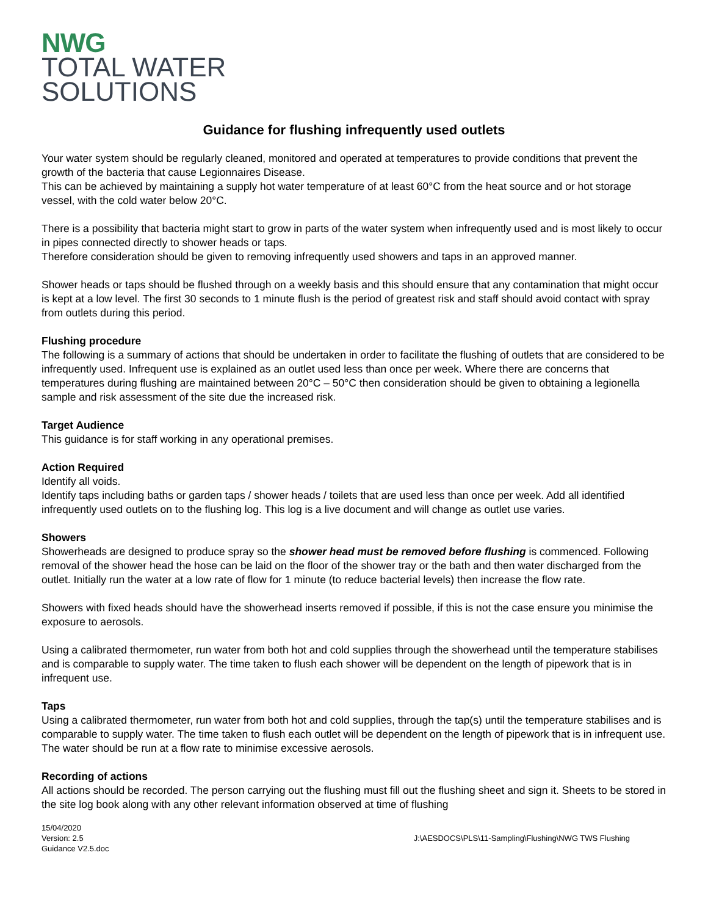NWG
TOTAL WATER
SOLUTIONS
Guidance for flushing infrequently used outlets
Your water system should be regularly cleaned, monitored and operated at temperatures to provide conditions that prevent the growth of the bacteria that cause Legionnaires Disease.
This can be achieved by maintaining a supply hot water temperature of at least 60°C from the heat source and or hot storage vessel, with the cold water below 20°C.
There is a possibility that bacteria might start to grow in parts of the water system when infrequently used and is most likely to occur in pipes connected directly to shower heads or taps.
Therefore consideration should be given to removing infrequently used showers and taps in an approved manner.
Shower heads or taps should be flushed through on a weekly basis and this should ensure that any contamination that might occur is kept at a low level. The first 30 seconds to 1 minute flush is the period of greatest risk and staff should avoid contact with spray from outlets during this period.
Flushing procedure
The following is a summary of actions that should be undertaken in order to facilitate the flushing of outlets that are considered to be infrequently used. Infrequent use is explained as an outlet used less than once per week. Where there are concerns that temperatures during flushing are maintained between 20°C – 50°C then consideration should be given to obtaining a legionella sample and risk assessment of the site due the increased risk.
Target Audience
This guidance is for staff working in any operational premises.
Action Required
Identify all voids.
Identify taps including baths or garden taps / shower heads / toilets that are used less than once per week. Add all identified infrequently used outlets on to the flushing log. This log is a live document and will change as outlet use varies.
Showers
Showerheads are designed to produce spray so the shower head must be removed before flushing is commenced. Following removal of the shower head the hose can be laid on the floor of the shower tray or the bath and then water discharged from the outlet. Initially run the water at a low rate of flow for 1 minute (to reduce bacterial levels) then increase the flow rate.
Showers with fixed heads should have the showerhead inserts removed if possible, if this is not the case ensure you minimise the exposure to aerosols.
Using a calibrated thermometer, run water from both hot and cold supplies through the showerhead until the temperature stabilises and is comparable to supply water. The time taken to flush each shower will be dependent on the length of pipework that is in infrequent use.
Taps
Using a calibrated thermometer, run water from both hot and cold supplies, through the tap(s) until the temperature stabilises and is comparable to supply water. The time taken to flush each outlet will be dependent on the length of pipework that is in infrequent use. The water should be run at a flow rate to minimise excessive aerosols.
Recording of actions
All actions should be recorded. The person carrying out the flushing must fill out the flushing sheet and sign it. Sheets to be stored in the site log book along with any other relevant information observed at time of flushing
15/04/2020
Version: 2.5
Guidance V2.5.doc
J:\AESDOCS\PLS\11-Sampling\Flushing\NWG TWS Flushing